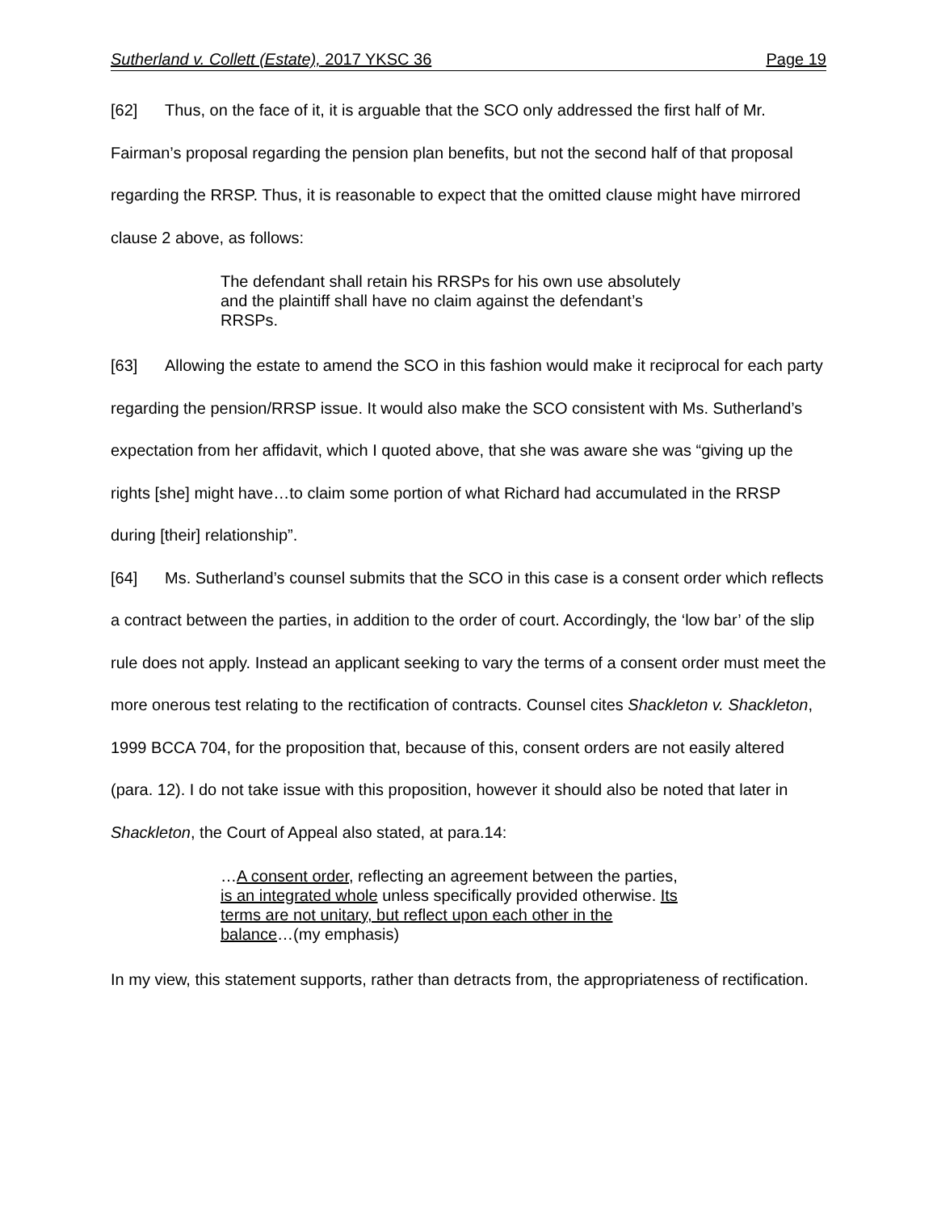Sutherland v. Collett (Estate), 2017 YKSC 36 Page 19
[62] Thus, on the face of it, it is arguable that the SCO only addressed the first half of Mr. Fairman’s proposal regarding the pension plan benefits, but not the second half of that proposal regarding the RRSP. Thus, it is reasonable to expect that the omitted clause might have mirrored clause 2 above, as follows:
The defendant shall retain his RRSPs for his own use absolutely and the plaintiff shall have no claim against the defendant’s RRSPs.
[63] Allowing the estate to amend the SCO in this fashion would make it reciprocal for each party regarding the pension/RRSP issue. It would also make the SCO consistent with Ms. Sutherland’s expectation from her affidavit, which I quoted above, that she was aware she was “giving up the rights [she] might have…to claim some portion of what Richard had accumulated in the RRSP during [their] relationship”.
[64] Ms. Sutherland’s counsel submits that the SCO in this case is a consent order which reflects a contract between the parties, in addition to the order of court. Accordingly, the ‘low bar’ of the slip rule does not apply. Instead an applicant seeking to vary the terms of a consent order must meet the more onerous test relating to the rectification of contracts. Counsel cites Shackleton v. Shackleton, 1999 BCCA 704, for the proposition that, because of this, consent orders are not easily altered (para. 12). I do not take issue with this proposition, however it should also be noted that later in Shackleton, the Court of Appeal also stated, at para.14:
…A consent order, reflecting an agreement between the parties, is an integrated whole unless specifically provided otherwise. Its terms are not unitary, but reflect upon each other in the balance…(my emphasis)
In my view, this statement supports, rather than detracts from, the appropriateness of rectification.